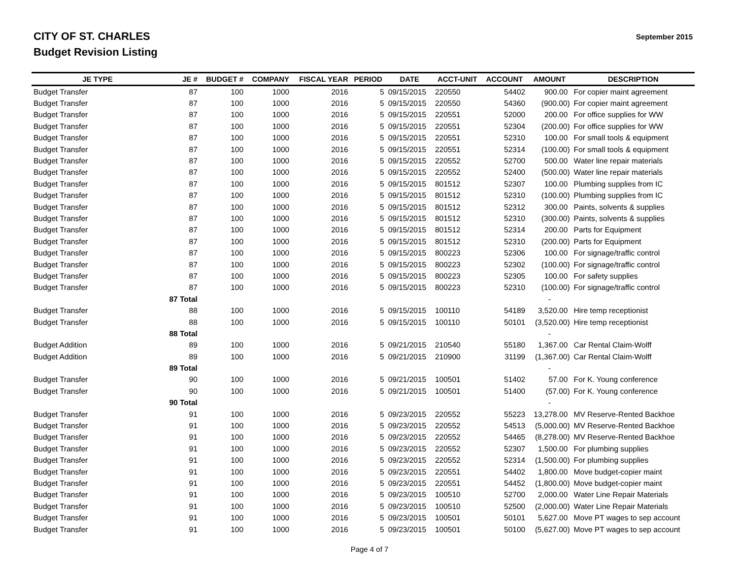CITY OF ST. CHARLES
Budget Revision Listing
September 2015
| JE TYPE | JE # | BUDGET # | COMPANY | FISCAL YEAR | PERIOD | DATE | ACCT-UNIT | ACCOUNT | AMOUNT | DESCRIPTION |
| --- | --- | --- | --- | --- | --- | --- | --- | --- | --- | --- |
| Budget Transfer | 87 | 100 | 1000 | 2016 | 5 | 09/15/2015 | 220550 | 54402 | 900.00 | For copier maint agreement |
| Budget Transfer | 87 | 100 | 1000 | 2016 | 5 | 09/15/2015 | 220550 | 54360 | (900.00) | For copier maint agreement |
| Budget Transfer | 87 | 100 | 1000 | 2016 | 5 | 09/15/2015 | 220551 | 52000 | 200.00 | For office supplies for WW |
| Budget Transfer | 87 | 100 | 1000 | 2016 | 5 | 09/15/2015 | 220551 | 52304 | (200.00) | For office supplies for WW |
| Budget Transfer | 87 | 100 | 1000 | 2016 | 5 | 09/15/2015 | 220551 | 52310 | 100.00 | For small tools & equipment |
| Budget Transfer | 87 | 100 | 1000 | 2016 | 5 | 09/15/2015 | 220551 | 52314 | (100.00) | For small tools & equipment |
| Budget Transfer | 87 | 100 | 1000 | 2016 | 5 | 09/15/2015 | 220552 | 52700 | 500.00 | Water line repair materials |
| Budget Transfer | 87 | 100 | 1000 | 2016 | 5 | 09/15/2015 | 220552 | 52400 | (500.00) | Water line repair materials |
| Budget Transfer | 87 | 100 | 1000 | 2016 | 5 | 09/15/2015 | 801512 | 52307 | 100.00 | Plumbing supplies from IC |
| Budget Transfer | 87 | 100 | 1000 | 2016 | 5 | 09/15/2015 | 801512 | 52310 | (100.00) | Plumbing supplies from IC |
| Budget Transfer | 87 | 100 | 1000 | 2016 | 5 | 09/15/2015 | 801512 | 52312 | 300.00 | Paints, solvents & supplies |
| Budget Transfer | 87 | 100 | 1000 | 2016 | 5 | 09/15/2015 | 801512 | 52310 | (300.00) | Paints, solvents & supplies |
| Budget Transfer | 87 | 100 | 1000 | 2016 | 5 | 09/15/2015 | 801512 | 52314 | 200.00 | Parts for Equipment |
| Budget Transfer | 87 | 100 | 1000 | 2016 | 5 | 09/15/2015 | 801512 | 52310 | (200.00) | Parts for Equipment |
| Budget Transfer | 87 | 100 | 1000 | 2016 | 5 | 09/15/2015 | 800223 | 52306 | 100.00 | For signage/traffic control |
| Budget Transfer | 87 | 100 | 1000 | 2016 | 5 | 09/15/2015 | 800223 | 52302 | (100.00) | For signage/traffic control |
| Budget Transfer | 87 | 100 | 1000 | 2016 | 5 | 09/15/2015 | 800223 | 52305 | 100.00 | For safety supplies |
| Budget Transfer | 87 | 100 | 1000 | 2016 | 5 | 09/15/2015 | 800223 | 52310 | (100.00) | For signage/traffic control |
| | 87 Total | | | | | | | | - | |
| Budget Transfer | 88 | 100 | 1000 | 2016 | 5 | 09/15/2015 | 100110 | 54189 | 3,520.00 | Hire temp receptionist |
| Budget Transfer | 88 | 100 | 1000 | 2016 | 5 | 09/15/2015 | 100110 | 50101 | (3,520.00) | Hire temp receptionist |
| | 88 Total | | | | | | | | - | |
| Budget Addition | 89 | 100 | 1000 | 2016 | 5 | 09/21/2015 | 210540 | 55180 | 1,367.00 | Car Rental Claim-Wolff |
| Budget Addition | 89 | 100 | 1000 | 2016 | 5 | 09/21/2015 | 210900 | 31199 | (1,367.00) | Car Rental Claim-Wolff |
| | 89 Total | | | | | | | | - | |
| Budget Transfer | 90 | 100 | 1000 | 2016 | 5 | 09/21/2015 | 100501 | 51402 | 57.00 | For K. Young conference |
| Budget Transfer | 90 | 100 | 1000 | 2016 | 5 | 09/21/2015 | 100501 | 51400 | (57.00) | For K. Young conference |
| | 90 Total | | | | | | | | - | |
| Budget Transfer | 91 | 100 | 1000 | 2016 | 5 | 09/23/2015 | 220552 | 55223 | 13,278.00 | MV Reserve-Rented Backhoe |
| Budget Transfer | 91 | 100 | 1000 | 2016 | 5 | 09/23/2015 | 220552 | 54513 | (5,000.00) | MV Reserve-Rented Backhoe |
| Budget Transfer | 91 | 100 | 1000 | 2016 | 5 | 09/23/2015 | 220552 | 54465 | (8,278.00) | MV Reserve-Rented Backhoe |
| Budget Transfer | 91 | 100 | 1000 | 2016 | 5 | 09/23/2015 | 220552 | 52307 | 1,500.00 | For plumbing supplies |
| Budget Transfer | 91 | 100 | 1000 | 2016 | 5 | 09/23/2015 | 220552 | 52314 | (1,500.00) | For plumbing supplies |
| Budget Transfer | 91 | 100 | 1000 | 2016 | 5 | 09/23/2015 | 220551 | 54402 | 1,800.00 | Move budget-copier maint |
| Budget Transfer | 91 | 100 | 1000 | 2016 | 5 | 09/23/2015 | 220551 | 54452 | (1,800.00) | Move budget-copier maint |
| Budget Transfer | 91 | 100 | 1000 | 2016 | 5 | 09/23/2015 | 100510 | 52700 | 2,000.00 | Water Line Repair Materials |
| Budget Transfer | 91 | 100 | 1000 | 2016 | 5 | 09/23/2015 | 100510 | 52500 | (2,000.00) | Water Line Repair Materials |
| Budget Transfer | 91 | 100 | 1000 | 2016 | 5 | 09/23/2015 | 100501 | 50101 | 5,627.00 | Move PT wages to sep account |
| Budget Transfer | 91 | 100 | 1000 | 2016 | 5 | 09/23/2015 | 100501 | 50100 | (5,627.00) | Move PT wages to sep account |
Page 4 of 7